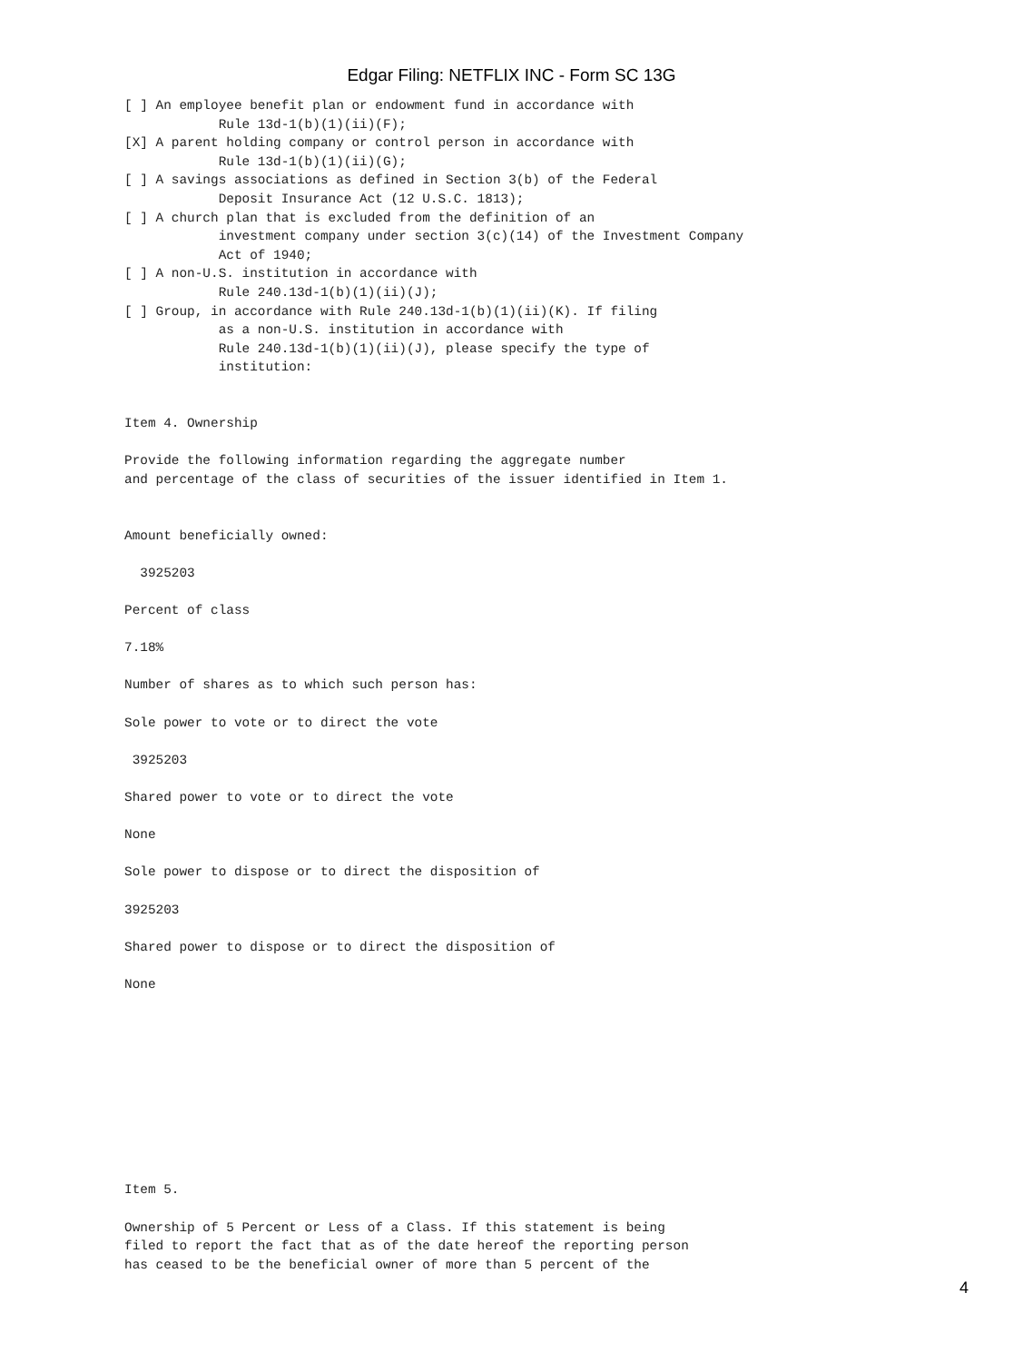Edgar Filing: NETFLIX INC - Form SC 13G
[ ] An employee benefit plan or endowment fund in accordance with
            Rule 13d-1(b)(1)(ii)(F);
[X] A parent holding company or control person in accordance with
            Rule 13d-1(b)(1)(ii)(G);
[ ] A savings associations as defined in Section 3(b) of the Federal
            Deposit Insurance Act (12 U.S.C. 1813);
[ ] A church plan that is excluded from the definition of an
            investment company under section 3(c)(14) of the Investment Company
            Act of 1940;
[ ] A non-U.S. institution in accordance with
            Rule 240.13d-1(b)(1)(ii)(J);
[ ] Group, in accordance with Rule 240.13d-1(b)(1)(ii)(K). If filing
            as a non-U.S. institution in accordance with
            Rule 240.13d-1(b)(1)(ii)(J), please specify the type of
            institution:


Item 4. Ownership

Provide the following information regarding the aggregate number
and percentage of the class of securities of the issuer identified in Item 1.


Amount beneficially owned:

  3925203

Percent of class

7.18%

Number of shares as to which such person has:

Sole power to vote or to direct the vote

 3925203

Shared power to vote or to direct the vote

None

Sole power to dispose or to direct the disposition of

3925203

Shared power to dispose or to direct the disposition of

None










Item 5.

Ownership of 5 Percent or Less of a Class. If this statement is being
filed to report the fact that as of the date hereof the reporting person
has ceased to be the beneficial owner of more than 5 percent of the
4